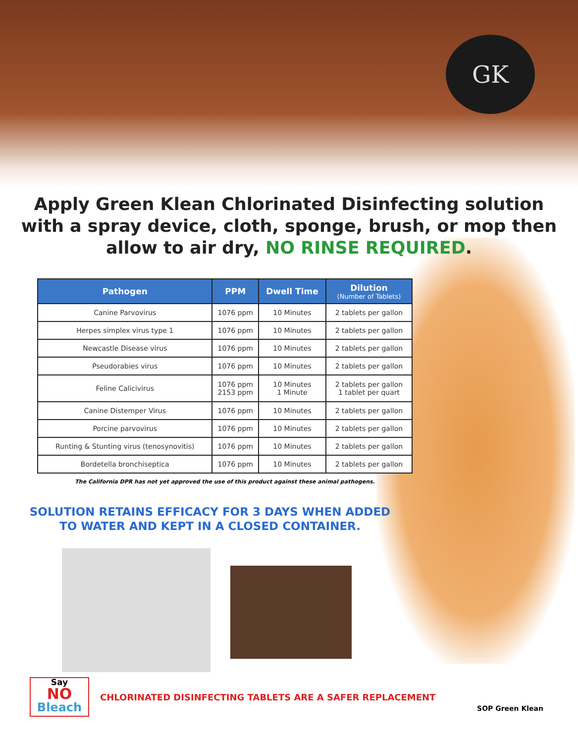GK
Apply Green Klean Chlorinated Disinfecting solution
with a spray device, cloth, sponge, brush, or mop then
allow to air dry, NO RINSE REQUIRED.
| Pathogen | PPM | Dwell Time | Dilution (Number of Tablets) |
| --- | --- | --- | --- |
| Canine Parvovirus | 1076 ppm | 10 Minutes | 2 tablets per gallon |
| Herpes simplex virus type 1 | 1076 ppm | 10 Minutes | 2 tablets per gallon |
| Newcastle Disease virus | 1076 ppm | 10 Minutes | 2 tablets per gallon |
| Pseudorabies virus | 1076 ppm | 10 Minutes | 2 tablets per gallon |
| Feline Calicivirus | 1076 ppm 2153 ppm | 10 Minutes 1 Minute | 2 tablets per gallon 1 tablet per quart |
| Canine Distemper Virus | 1076 ppm | 10 Minutes | 2 tablets per gallon |
| Porcine parvovirus | 1076 ppm | 10 Minutes | 2 tablets per gallon |
| Runting & Stunting virus (tenosynovitis) | 1076 ppm | 10 Minutes | 2 tablets per gallon |
| Bordetella bronchiseptica | 1076 ppm | 10 Minutes | 2 tablets per gallon |
The California DPR has not yet approved the use of this product against these animal pathogens.
SOLUTION RETAINS EFFICACY FOR 3 DAYS WHEN ADDED
TO WATER AND KEPT IN A CLOSED CONTAINER.
Say
NO
Bleach
CHLORINATED DISINFECTING TABLETS ARE A SAFER REPLACEMENT
SOP Green Klean